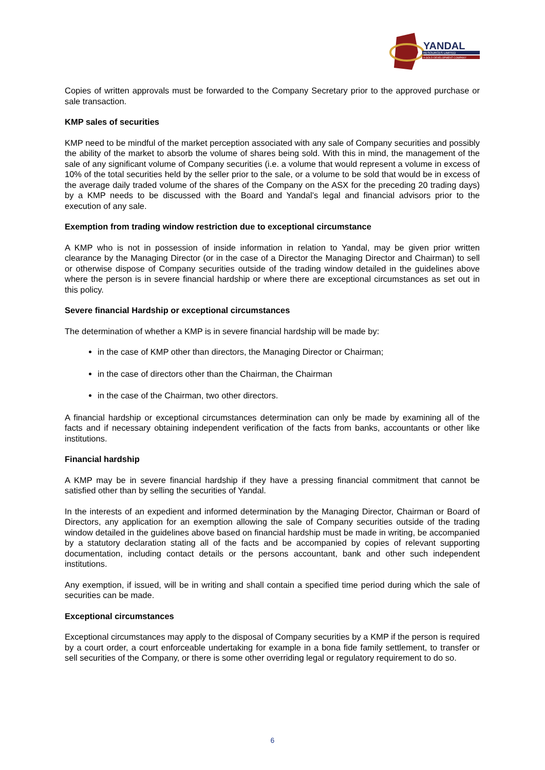YANDAL
RESOURCES LIMITED
A GOLD DEVELOPMENT COMPANY
Copies of written approvals must be forwarded to the Company Secretary prior to the approved purchase or sale transaction.
KMP sales of securities
KMP need to be mindful of the market perception associated with any sale of Company securities and possibly the ability of the market to absorb the volume of shares being sold. With this in mind, the management of the sale of any significant volume of Company securities (i.e. a volume that would represent a volume in excess of 10% of the total securities held by the seller prior to the sale, or a volume to be sold that would be in excess of the average daily traded volume of the shares of the Company on the ASX for the preceding 20 trading days) by a KMP needs to be discussed with the Board and Yandal’s legal and financial advisors prior to the execution of any sale.
Exemption from trading window restriction due to exceptional circumstance
A KMP who is not in possession of inside information in relation to Yandal, may be given prior written clearance by the Managing Director (or in the case of a Director the Managing Director and Chairman) to sell or otherwise dispose of Company securities outside of the trading window detailed in the guidelines above where the person is in severe financial hardship or where there are exceptional circumstances as set out in this policy.
Severe financial Hardship or exceptional circumstances
The determination of whether a KMP is in severe financial hardship will be made by:
in the case of KMP other than directors, the Managing Director or Chairman;
in the case of directors other than the Chairman, the Chairman
in the case of the Chairman, two other directors.
A financial hardship or exceptional circumstances determination can only be made by examining all of the facts and if necessary obtaining independent verification of the facts from banks, accountants or other like institutions.
Financial hardship
A KMP may be in severe financial hardship if they have a pressing financial commitment that cannot be satisfied other than by selling the securities of Yandal.
In the interests of an expedient and informed determination by the Managing Director, Chairman or Board of Directors, any application for an exemption allowing the sale of Company securities outside of the trading window detailed in the guidelines above based on financial hardship must be made in writing, be accompanied by a statutory declaration stating all of the facts and be accompanied by copies of relevant supporting documentation, including contact details or the persons accountant, bank and other such independent institutions.
Any exemption, if issued, will be in writing and shall contain a specified time period during which the sale of securities can be made.
Exceptional circumstances
Exceptional circumstances may apply to the disposal of Company securities by a KMP if the person is required by a court order, a court enforceable undertaking for example in a bona fide family settlement, to transfer or sell securities of the Company, or there is some other overriding legal or regulatory requirement to do so.
6